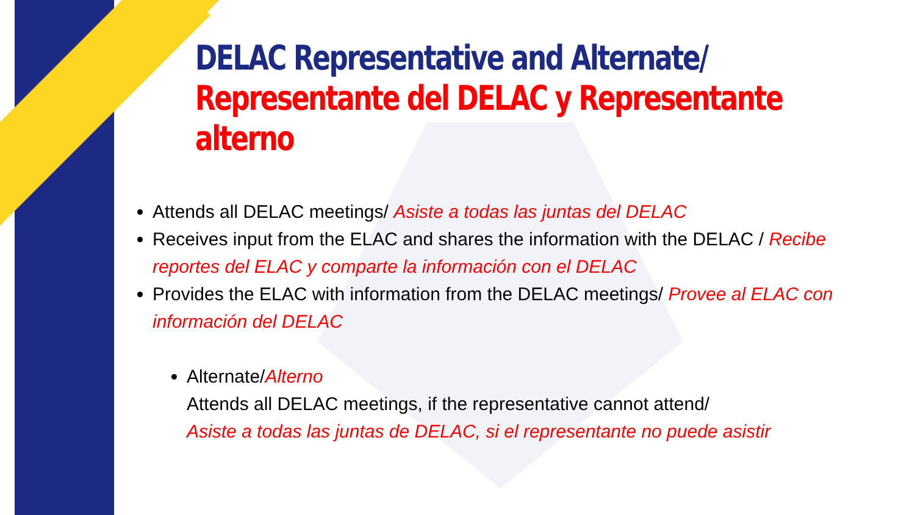DELAC Representative and Alternate/
Representante del DELAC y Representante
alterno
Attends all DELAC meetings/ Asiste a todas las juntas del DELAC
Receives input from the ELAC and shares the information with the DELAC / Recibe reportes del ELAC y comparte la información con el DELAC
Provides the ELAC with information from the DELAC meetings/ Provee al ELAC con información del DELAC
Alternate/Alterno
Attends all DELAC meetings, if the representative cannot attend/
Asiste a todas las juntas de DELAC, si el representante no puede asistir